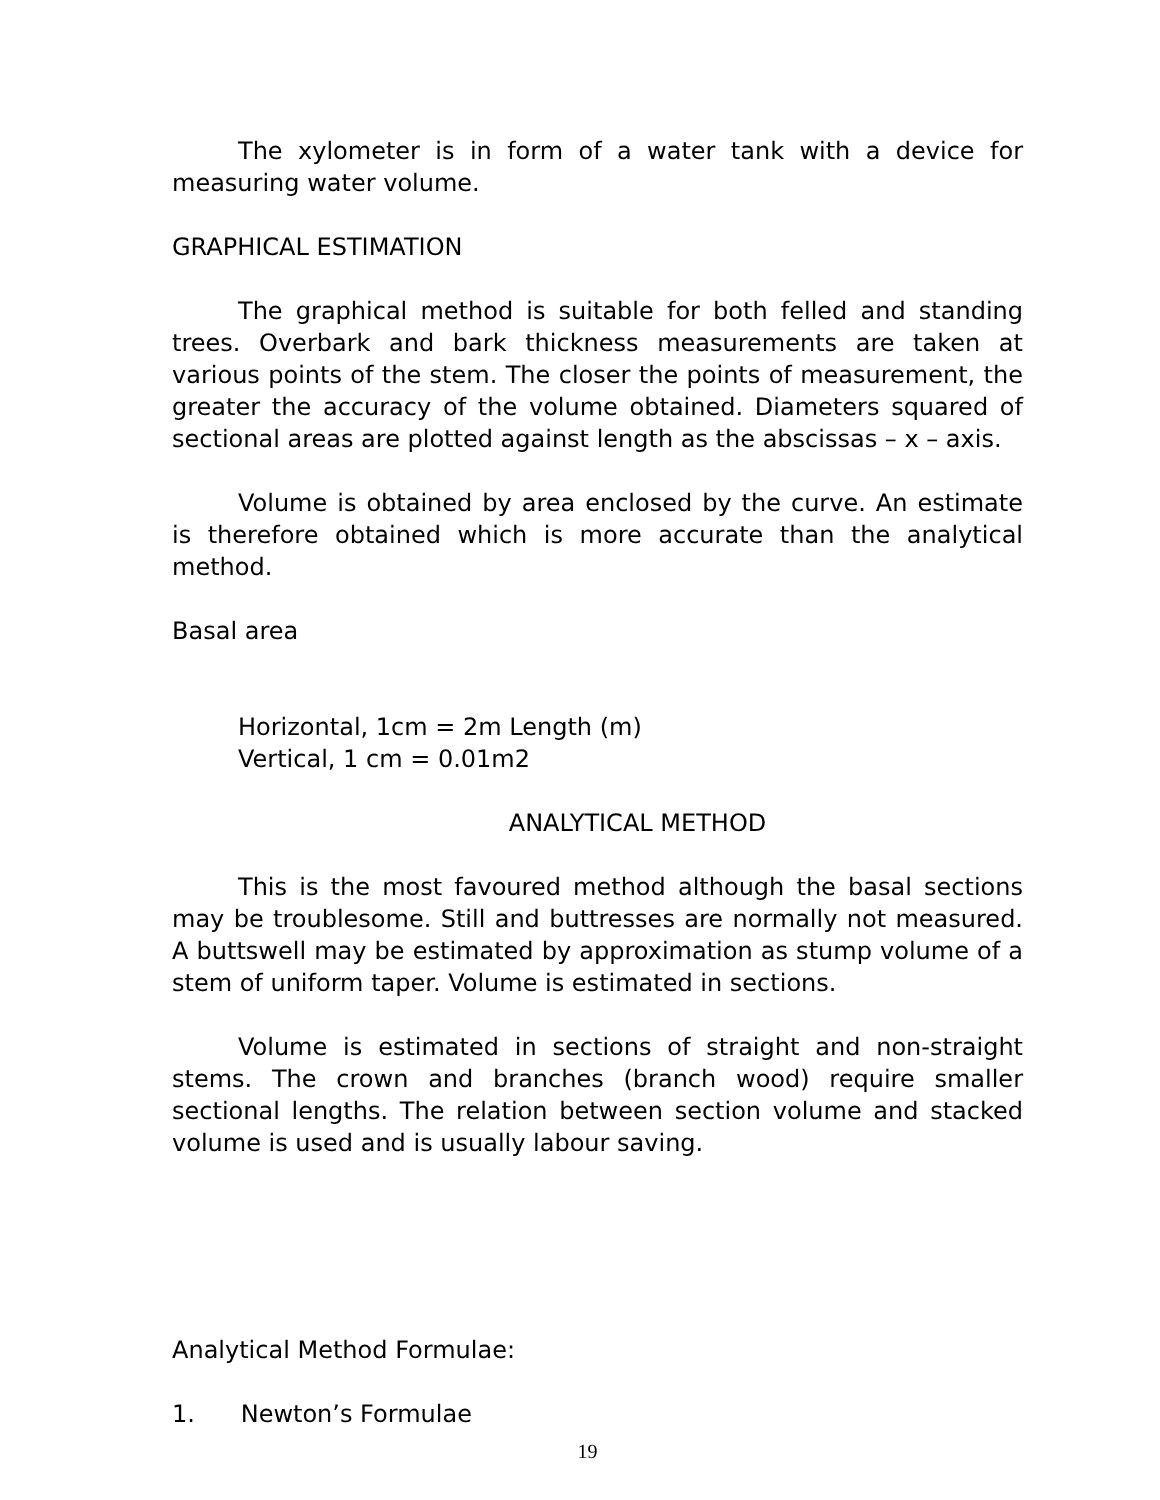The xylometer is in form of a water tank with a device for measuring water volume.
GRAPHICAL ESTIMATION
The graphical method is suitable for both felled and standing trees. Overbark and bark thickness measurements are taken at various points of the stem. The closer the points of measurement, the greater the accuracy of the volume obtained. Diameters squared of sectional areas are plotted against length as the abscissas – x – axis.
Volume is obtained by area enclosed by the curve. An estimate is therefore obtained which is more accurate than the analytical method.
Basal area
Horizontal, 1cm = 2m Length (m)
Vertical, 1 cm = 0.01m2
ANALYTICAL METHOD
This is the most favoured method although the basal sections may be troublesome. Still and buttresses are normally not measured. A buttswell may be estimated by approximation as stump volume of a stem of uniform taper. Volume is estimated in sections.
Volume is estimated in sections of straight and non-straight stems. The crown and branches (branch wood) require smaller sectional lengths. The relation between section volume and stacked volume is used and is usually labour saving.
Analytical Method Formulae:
1. Newton’s Formulae
19